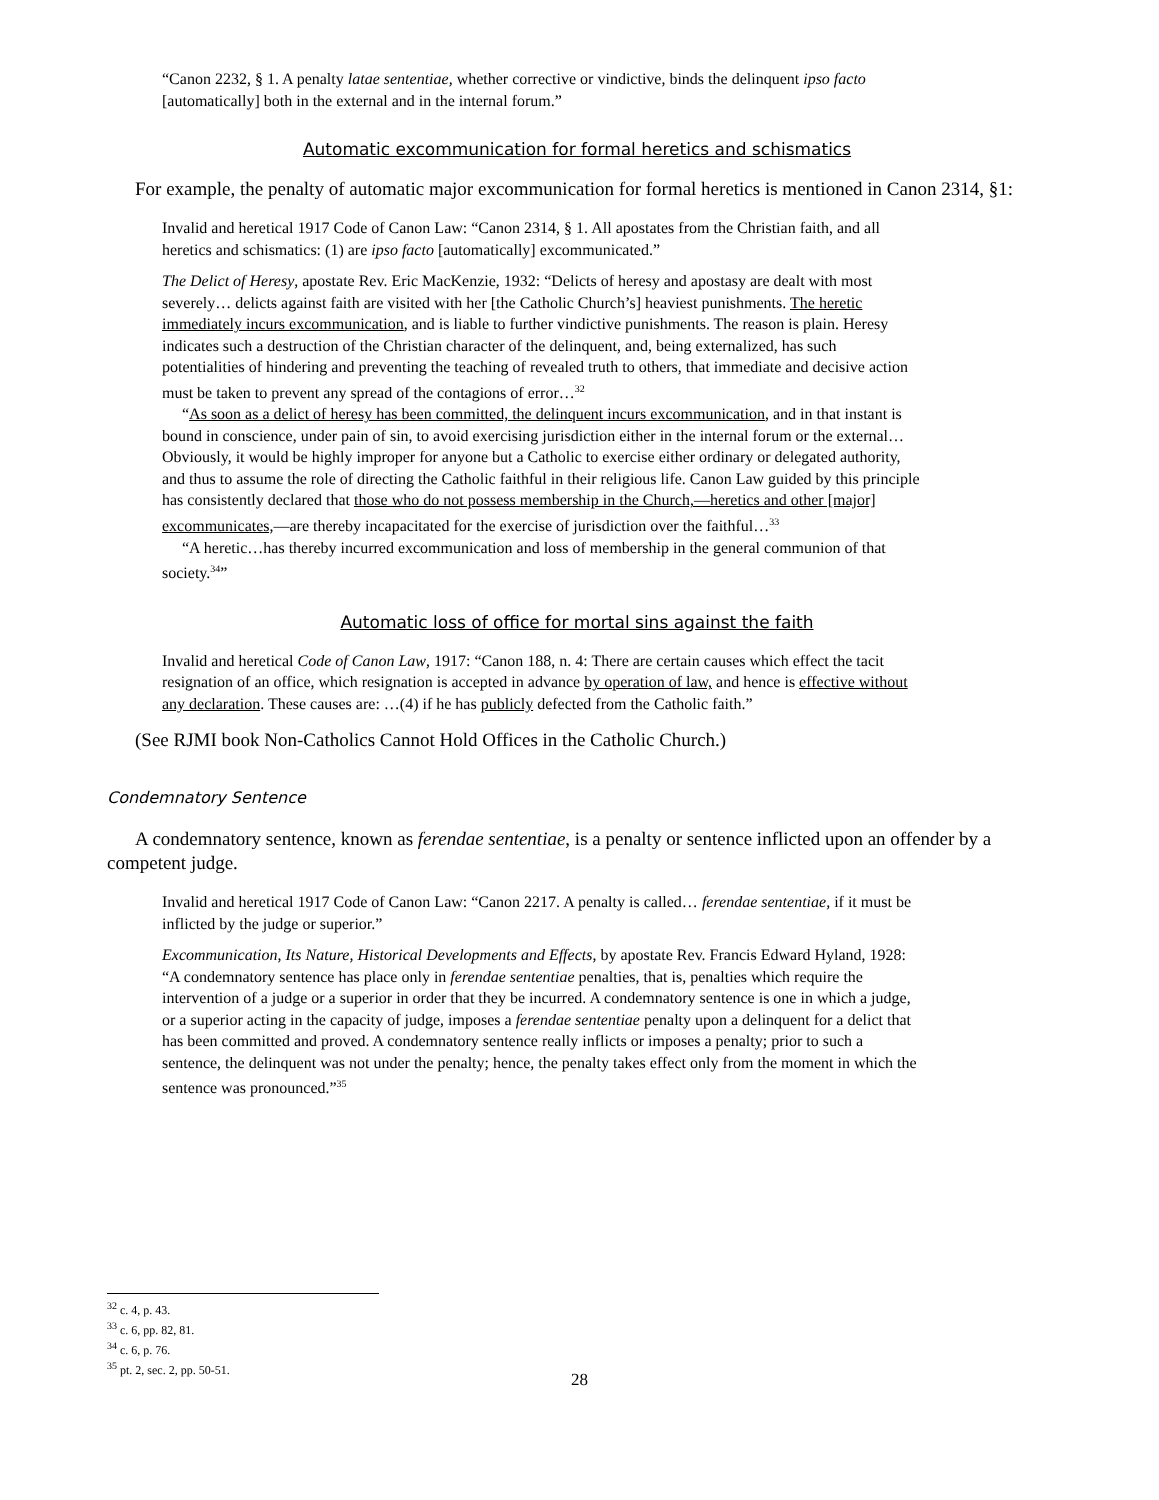“Canon 2232, § 1. A penalty latae sententiae, whether corrective or vindictive, binds the delinquent ipso facto [automatically] both in the external and in the internal forum.”
Automatic excommunication for formal heretics and schismatics
For example, the penalty of automatic major excommunication for formal heretics is mentioned in Canon 2314, §1:
Invalid and heretical 1917 Code of Canon Law: “Canon 2314, § 1. All apostates from the Christian faith, and all heretics and schismatics: (1) are ipso facto [automatically] excommunicated.”
The Delict of Heresy, apostate Rev. Eric MacKenzie, 1932: “Delicts of heresy and apostasy are dealt with most severely… delicts against faith are visited with her [the Catholic Church’s] heaviest punishments. The heretic immediately incurs excommunication, and is liable to further vindictive punishments. The reason is plain. Heresy indicates such a destruction of the Christian character of the delinquent, and, being externalized, has such potentialities of hindering and preventing the teaching of revealed truth to others, that immediate and decisive action must be taken to prevent any spread of the contagions of error…<sup>32</sup>
“As soon as a delict of heresy has been committed, the delinquent incurs excommunication, and in that instant is bound in conscience, under pain of sin, to avoid exercising jurisdiction either in the internal forum or the external… Obviously, it would be highly improper for anyone but a Catholic to exercise either ordinary or delegated authority, and thus to assume the role of directing the Catholic faithful in their religious life. Canon Law guided by this principle has consistently declared that those who do not possess membership in the Church,—heretics and other [major] excommunicates,—are thereby incapacitated for the exercise of jurisdiction over the faithful…<sup>33</sup>
“A heretic…has thereby incurred excommunication and loss of membership in the general communion of that society.<sup>34</sup>”
Automatic loss of office for mortal sins against the faith
Invalid and heretical Code of Canon Law, 1917: “Canon 188, n. 4: There are certain causes which effect the tacit resignation of an office, which resignation is accepted in advance by operation of law, and hence is effective without any declaration. These causes are: …(4) if he has publicly defected from the Catholic faith.”
(See RJMI book Non-Catholics Cannot Hold Offices in the Catholic Church.)
Condemnatory Sentence
A condemnatory sentence, known as ferendae sententiae, is a penalty or sentence inflicted upon an offender by a competent judge.
Invalid and heretical 1917 Code of Canon Law: “Canon 2217. A penalty is called… ferendae sententiae, if it must be inflicted by the judge or superior.”
Excommunication, Its Nature, Historical Developments and Effects, by apostate Rev. Francis Edward Hyland, 1928: “A condemnatory sentence has place only in ferendae sententiae penalties, that is, penalties which require the intervention of a judge or a superior in order that they be incurred. A condemnatory sentence is one in which a judge, or a superior acting in the capacity of judge, imposes a ferendae sententiae penalty upon a delinquent for a delict that has been committed and proved. A condemnatory sentence really inflicts or imposes a penalty; prior to such a sentence, the delinquent was not under the penalty; hence, the penalty takes effect only from the moment in which the sentence was pronounced.”<sup>35</sup>
<sup>32</sup> c. 4, p. 43.
<sup>33</sup> c. 6, pp. 82, 81.
<sup>34</sup> c. 6, p. 76.
<sup>35</sup> pt. 2, sec. 2, pp. 50-51.
28